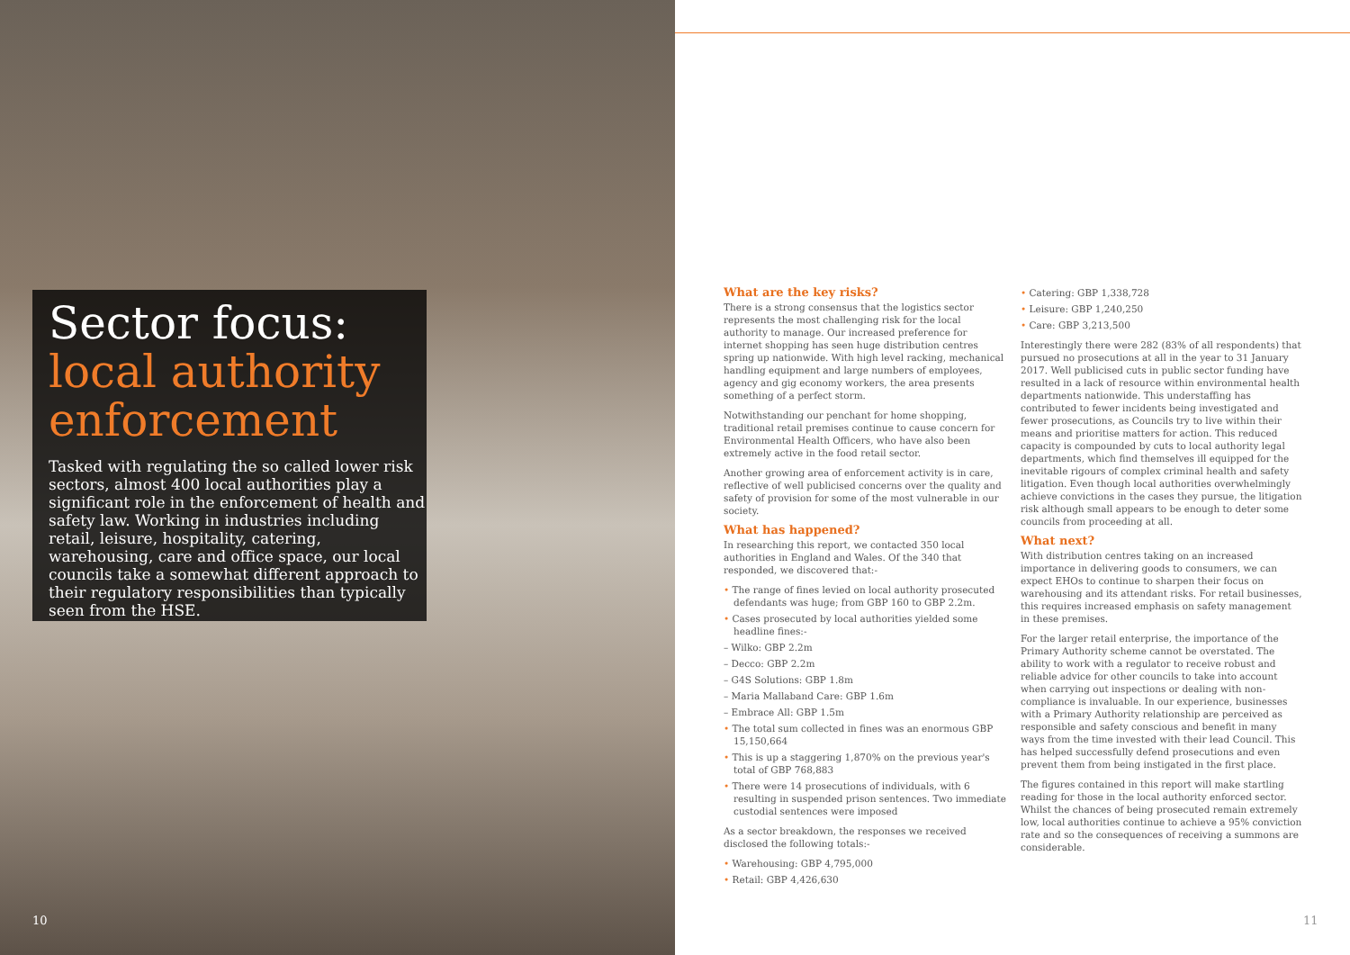Sector focus:
local authority enforcement
Tasked with regulating the so called lower risk sectors, almost 400 local authorities play a significant role in the enforcement of health and safety law. Working in industries including retail, leisure, hospitality, catering, warehousing, care and office space, our local councils take a somewhat different approach to their regulatory responsibilities than typically seen from the HSE.
10
What are the key risks?
There is a strong consensus that the logistics sector represents the most challenging risk for the local authority to manage. Our increased preference for internet shopping has seen huge distribution centres spring up nationwide. With high level racking, mechanical handling equipment and large numbers of employees, agency and gig economy workers, the area presents something of a perfect storm.
Notwithstanding our penchant for home shopping, traditional retail premises continue to cause concern for Environmental Health Officers, who have also been extremely active in the food retail sector.
Another growing area of enforcement activity is in care, reflective of well publicised concerns over the quality and safety of provision for some of the most vulnerable in our society.
What has happened?
In researching this report, we contacted 350 local authorities in England and Wales. Of the 340 that responded, we discovered that:-
• The range of fines levied on local authority prosecuted defendants was huge; from GBP 160 to GBP 2.2m.
• Cases prosecuted by local authorities yielded some headline fines:-
– Wilko: GBP 2.2m
– Decco: GBP 2.2m
– G4S Solutions: GBP 1.8m
– Maria Mallaband Care: GBP 1.6m
– Embrace All: GBP 1.5m
• The total sum collected in fines was an enormous GBP 15,150,664
• This is up a staggering 1,870% on the previous year's total of GBP 768,883
• There were 14 prosecutions of individuals, with 6 resulting in suspended prison sentences. Two immediate custodial sentences were imposed
As a sector breakdown, the responses we received disclosed the following totals:-
• Warehousing: GBP 4,795,000
• Retail: GBP 4,426,630
• Catering: GBP 1,338,728
• Leisure: GBP 1,240,250
• Care: GBP 3,213,500
Interestingly there were 282 (83% of all respondents) that pursued no prosecutions at all in the year to 31 January 2017. Well publicised cuts in public sector funding have resulted in a lack of resource within environmental health departments nationwide. This understaffing has contributed to fewer incidents being investigated and fewer prosecutions, as Councils try to live within their means and prioritise matters for action. This reduced capacity is compounded by cuts to local authority legal departments, which find themselves ill equipped for the inevitable rigours of complex criminal health and safety litigation. Even though local authorities overwhelmingly achieve convictions in the cases they pursue, the litigation risk although small appears to be enough to deter some councils from proceeding at all.
What next?
With distribution centres taking on an increased importance in delivering goods to consumers, we can expect EHOs to continue to sharpen their focus on warehousing and its attendant risks. For retail businesses, this requires increased emphasis on safety management in these premises.
For the larger retail enterprise, the importance of the Primary Authority scheme cannot be overstated. The ability to work with a regulator to receive robust and reliable advice for other councils to take into account when carrying out inspections or dealing with non-compliance is invaluable. In our experience, businesses with a Primary Authority relationship are perceived as responsible and safety conscious and benefit in many ways from the time invested with their lead Council. This has helped successfully defend prosecutions and even prevent them from being instigated in the first place.
The figures contained in this report will make startling reading for those in the local authority enforced sector. Whilst the chances of being prosecuted remain extremely low, local authorities continue to achieve a 95% conviction rate and so the consequences of receiving a summons are considerable.
11